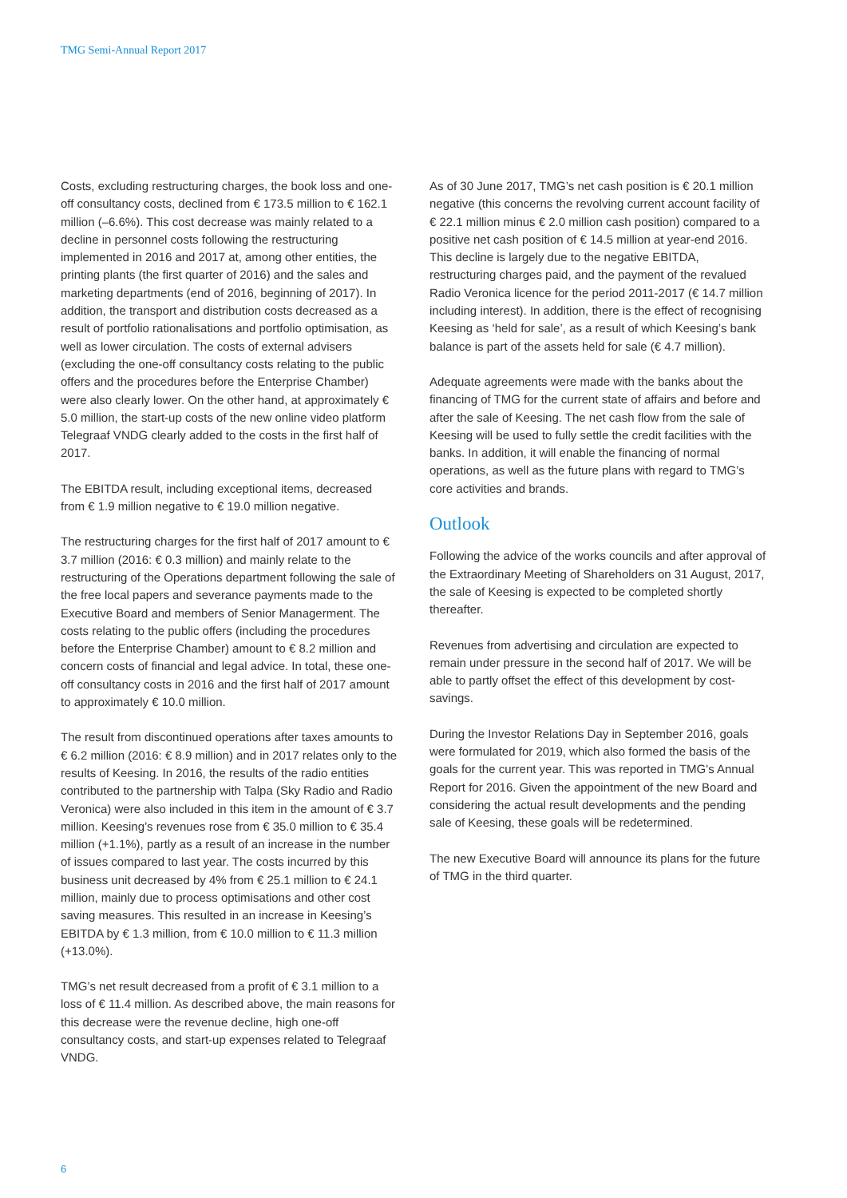TMG Semi-Annual Report 2017
Costs, excluding restructuring charges, the book loss and one-off consultancy costs, declined from € 173.5 million to € 162.1 million (–6.6%). This cost decrease was mainly related to a decline in personnel costs following the restructuring implemented in 2016 and 2017 at, among other entities, the printing plants (the first quarter of 2016) and the sales and marketing departments (end of 2016, beginning of 2017). In addition, the transport and distribution costs decreased as a result of portfolio rationalisations and portfolio optimisation, as well as lower circulation. The costs of external advisers (excluding the one-off consultancy costs relating to the public offers and the procedures before the Enterprise Chamber) were also clearly lower. On the other hand, at approximately € 5.0 million, the start-up costs of the new online video platform Telegraaf VNDG clearly added to the costs in the first half of 2017.
The EBITDA result, including exceptional items, decreased from € 1.9 million negative to € 19.0 million negative.
The restructuring charges for the first half of 2017 amount to € 3.7 million (2016: € 0.3 million) and mainly relate to the restructuring of the Operations department following the sale of the free local papers and severance payments made to the Executive Board and members of Senior Managerment. The costs relating to the public offers (including the procedures before the Enterprise Chamber) amount to € 8.2 million and concern costs of financial and legal advice. In total, these one-off consultancy costs in 2016 and the first half of 2017 amount to approximately € 10.0 million.
The result from discontinued operations after taxes amounts to € 6.2 million (2016: € 8.9 million) and in 2017 relates only to the results of Keesing. In 2016, the results of the radio entities contributed to the partnership with Talpa (Sky Radio and Radio Veronica) were also included in this item in the amount of € 3.7 million. Keesing’s revenues rose from € 35.0 million to € 35.4 million (+1.1%), partly as a result of an increase in the number of issues compared to last year. The costs incurred by this business unit decreased by 4% from € 25.1 million to € 24.1 million, mainly due to process optimisations and other cost saving measures. This resulted in an increase in Keesing’s EBITDA by € 1.3 million, from € 10.0 million to € 11.3 million (+13.0%).
TMG’s net result decreased from a profit of € 3.1 million to a loss of € 11.4 million. As described above, the main reasons for this decrease were the revenue decline, high one-off consultancy costs, and start-up expenses related to Telegraaf VNDG.
As of 30 June 2017, TMG’s net cash position is € 20.1 million negative (this concerns the revolving current account facility of € 22.1 million minus € 2.0 million cash position) compared to a positive net cash position of € 14.5 million at year-end 2016. This decline is largely due to the negative EBITDA, restructuring charges paid, and the payment of the revalued Radio Veronica licence for the period 2011-2017 (€ 14.7 million including interest). In addition, there is the effect of recognising Keesing as ‘held for sale’, as a result of which Keesing’s bank balance is part of the assets held for sale (€ 4.7 million).
Adequate agreements were made with the banks about the financing of TMG for the current state of affairs and before and after the sale of Keesing. The net cash flow from the sale of Keesing will be used to fully settle the credit facilities with the banks. In addition, it will enable the financing of normal operations, as well as the future plans with regard to TMG’s core activities and brands.
Outlook
Following the advice of the works councils and after approval of the Extraordinary Meeting of Shareholders on 31 August, 2017, the sale of Keesing is expected to be completed shortly thereafter.
Revenues from advertising and circulation are expected to remain under pressure in the second half of 2017. We will be able to partly offset the effect of this development by cost-savings.
During the Investor Relations Day in September 2016, goals were formulated for 2019, which also formed the basis of the goals for the current year. This was reported in TMG's Annual Report for 2016. Given the appointment of the new Board and considering the actual result developments and the pending sale of Keesing, these goals will be redetermined.
The new Executive Board will announce its plans for the future of TMG in the third quarter.
6